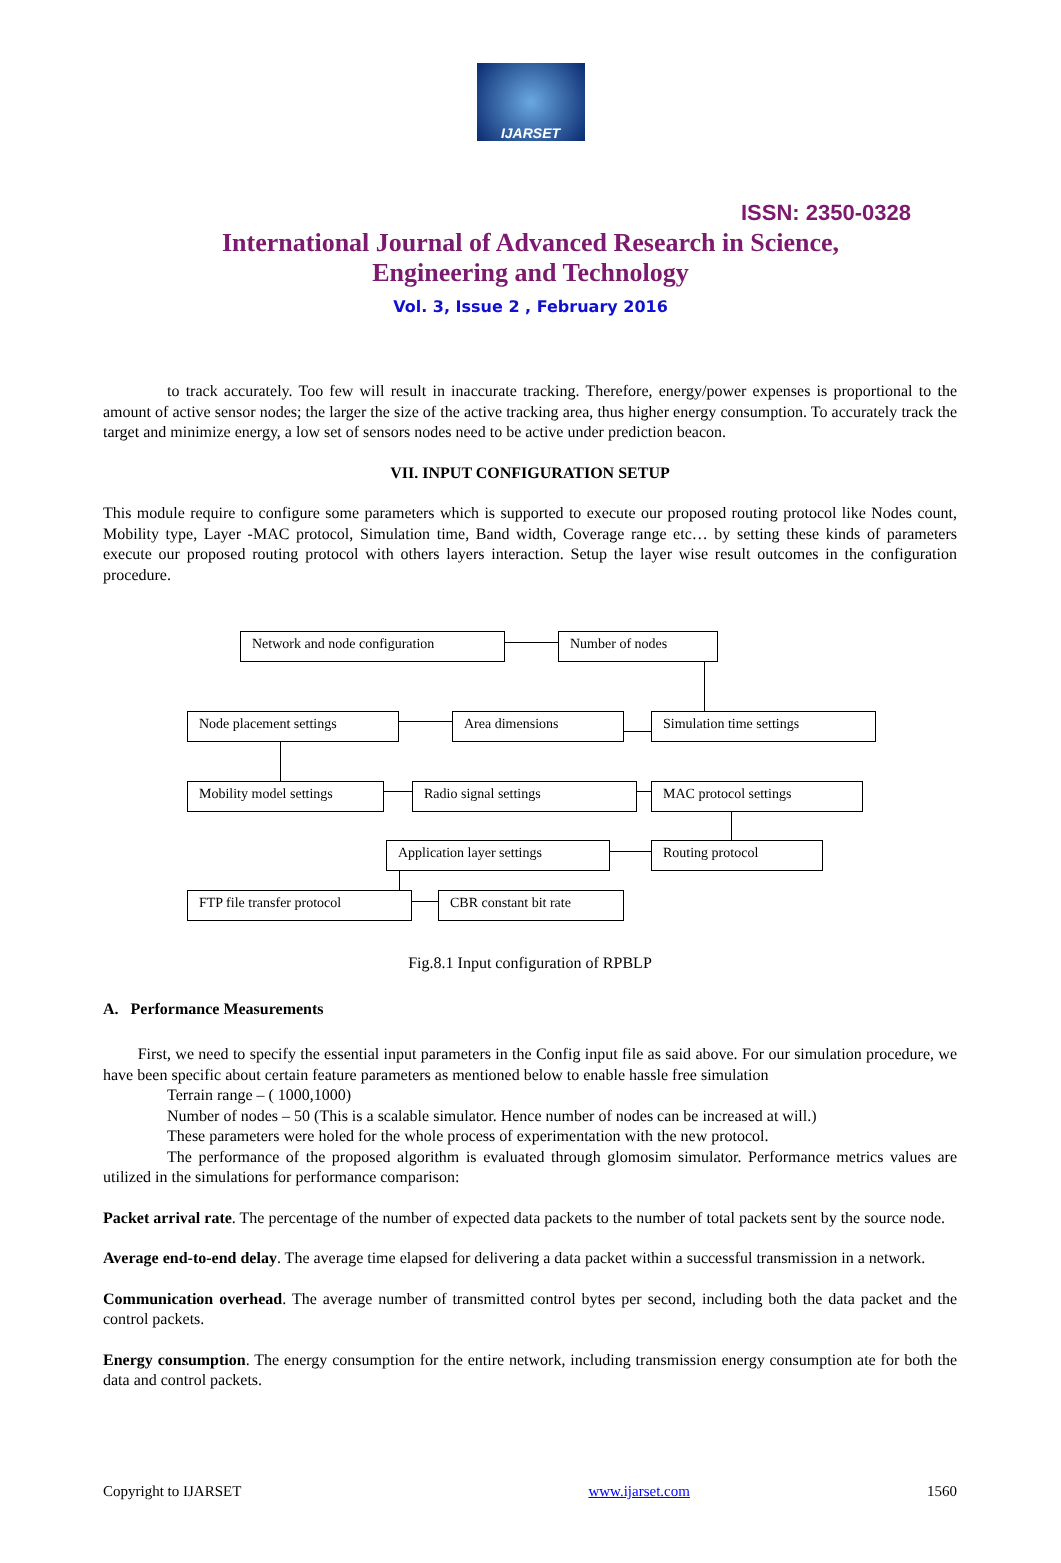IJARSET
ISSN: 2350-0328
International Journal of Advanced Research in Science,
Engineering and Technology
Vol. 3, Issue 2 , February 2016
to track accurately. Too few will result in inaccurate tracking. Therefore, energy/power expenses is proportional to the amount of active sensor nodes; the larger the size of the active tracking area, thus higher energy consumption. To accurately track the target and minimize energy, a low set of sensors nodes need to be active under prediction beacon.
VII. INPUT CONFIGURATION SETUP
This module require to configure some parameters which is supported to execute our proposed routing protocol like Nodes count, Mobility type, Layer -MAC protocol, Simulation time, Band width, Coverage range etc… by setting these kinds of parameters execute our proposed routing protocol with others layers interaction. Setup the layer wise result outcomes in the configuration procedure.
Network and node configuration Number of nodes
Node placement settings Area dimensions Simulation time settings
Mobility model settings Radio signal settings MAC protocol settings
Application layer settings Routing protocol
FTP file transfer protocol CBR constant bit rate
Fig.8.1 Input configuration of RPBLP
A. Performance Measurements
First, we need to specify the essential input parameters in the Config input file as said above. For our simulation procedure, we have been specific about certain feature parameters as mentioned below to enable hassle free simulation
Terrain range – ( 1000,1000)
Number of nodes – 50 (This is a scalable simulator. Hence number of nodes can be increased at will.)
These parameters were holed for the whole process of experimentation with the new protocol.
The performance of the proposed algorithm is evaluated through glomosim simulator. Performance metrics values are utilized in the simulations for performance comparison:
Packet arrival rate. The percentage of the number of expected data packets to the number of total packets sent by the source node.
Average end-to-end delay. The average time elapsed for delivering a data packet within a successful transmission in a network.
Communication overhead. The average number of transmitted control bytes per second, including both the data packet and the control packets.
Energy consumption. The energy consumption for the entire network, including transmission energy consumption ate for both the data and control packets.
Copyright to IJARSET www.ijarset.com 1560